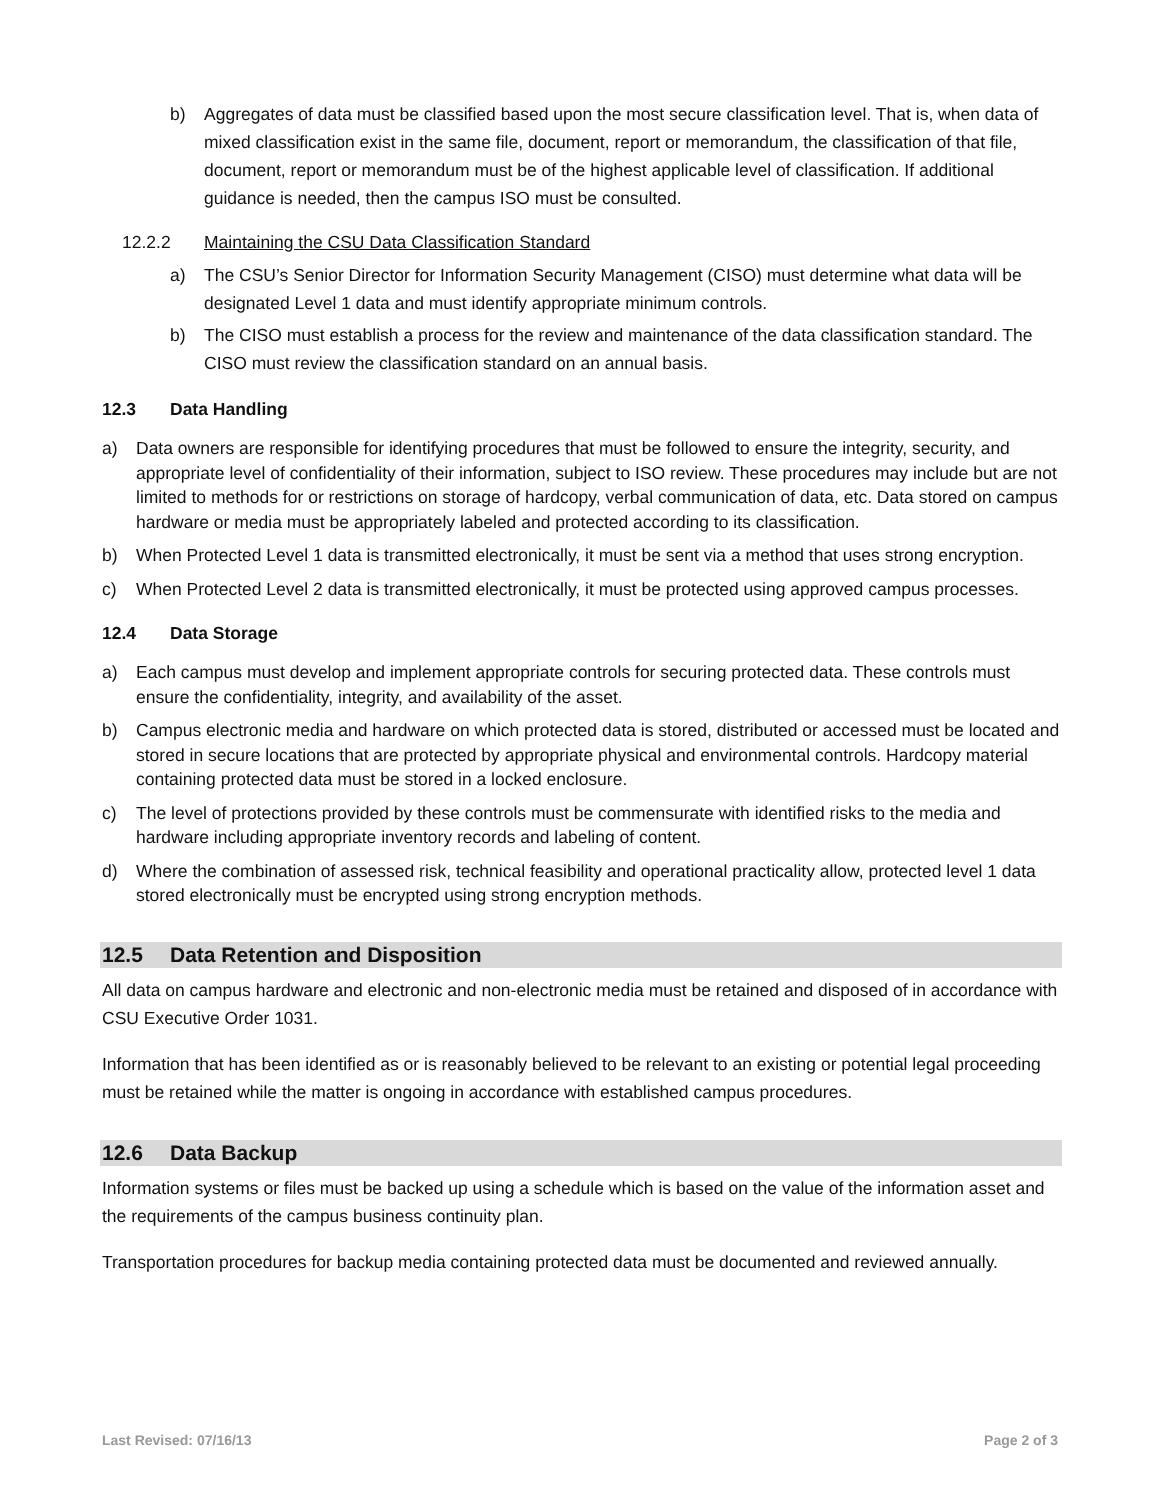b) Aggregates of data must be classified based upon the most secure classification level. That is, when data of mixed classification exist in the same file, document, report or memorandum, the classification of that file, document, report or memorandum must be of the highest applicable level of classification. If additional guidance is needed, then the campus ISO must be consulted.
12.2.2 Maintaining the CSU Data Classification Standard
a) The CSU’s Senior Director for Information Security Management (CISO) must determine what data will be designated Level 1 data and must identify appropriate minimum controls.
b) The CISO must establish a process for the review and maintenance of the data classification standard. The CISO must review the classification standard on an annual basis.
12.3 Data Handling
a) Data owners are responsible for identifying procedures that must be followed to ensure the integrity, security, and appropriate level of confidentiality of their information, subject to ISO review. These procedures may include but are not limited to methods for or restrictions on storage of hardcopy, verbal communication of data, etc. Data stored on campus hardware or media must be appropriately labeled and protected according to its classification.
b) When Protected Level 1 data is transmitted electronically, it must be sent via a method that uses strong encryption.
c) When Protected Level 2 data is transmitted electronically, it must be protected using approved campus processes.
12.4 Data Storage
a) Each campus must develop and implement appropriate controls for securing protected data. These controls must ensure the confidentiality, integrity, and availability of the asset.
b) Campus electronic media and hardware on which protected data is stored, distributed or accessed must be located and stored in secure locations that are protected by appropriate physical and environmental controls. Hardcopy material containing protected data must be stored in a locked enclosure.
c) The level of protections provided by these controls must be commensurate with identified risks to the media and hardware including appropriate inventory records and labeling of content.
d) Where the combination of assessed risk, technical feasibility and operational practicality allow, protected level 1 data stored electronically must be encrypted using strong encryption methods.
12.5 Data Retention and Disposition
All data on campus hardware and electronic and non-electronic media must be retained and disposed of in accordance with CSU Executive Order 1031.
Information that has been identified as or is reasonably believed to be relevant to an existing or potential legal proceeding must be retained while the matter is ongoing in accordance with established campus procedures.
12.6 Data Backup
Information systems or files must be backed up using a schedule which is based on the value of the information asset and the requirements of the campus business continuity plan.
Transportation procedures for backup media containing protected data must be documented and reviewed annually.
Last Revised: 07/16/13 Page 2 of 3